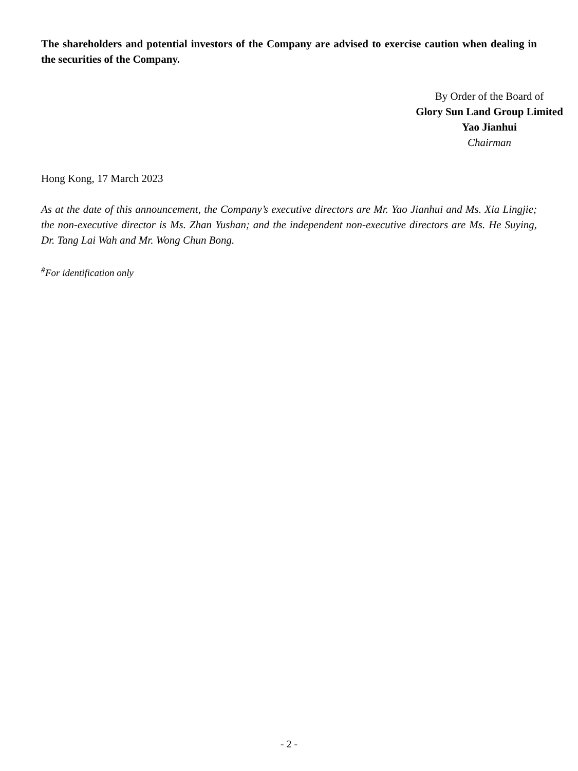The shareholders and potential investors of the Company are advised to exercise caution when dealing in the securities of the Company.
By Order of the Board of
Glory Sun Land Group Limited
Yao Jianhui
Chairman
Hong Kong, 17 March 2023
As at the date of this announcement, the Company’s executive directors are Mr. Yao Jianhui and Ms. Xia Lingjie; the non-executive director is Ms. Zhan Yushan; and the independent non-executive directors are Ms. He Suying, Dr. Tang Lai Wah and Mr. Wong Chun Bong.
<sup>#</sup> For identification only
- 2 -